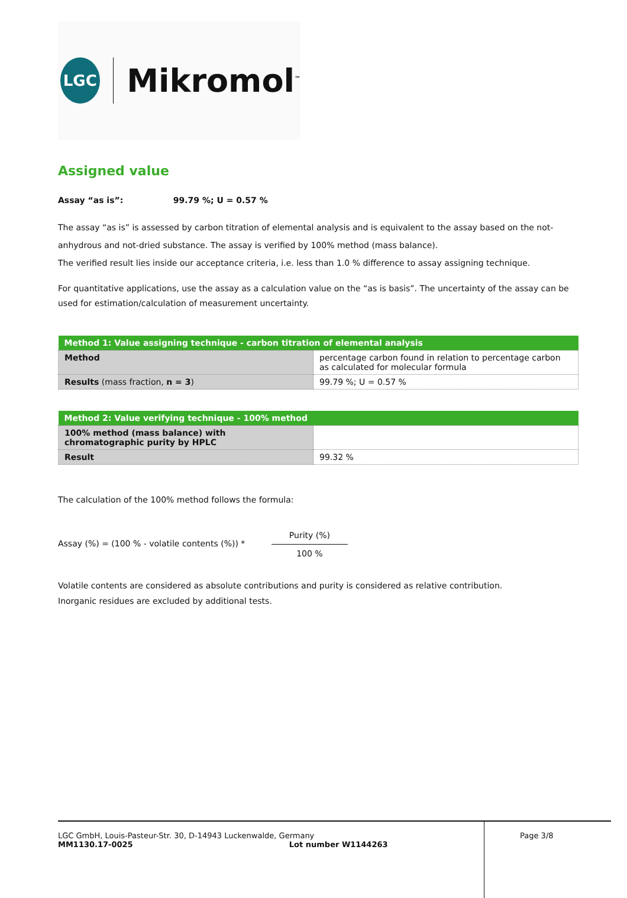LGC
Mikromol<sup>™</sup>
Assigned value
Assay “as is”: 99.79 %; U = 0.57 %
The assay “as is” is assessed by carbon titration of elemental analysis and is equivalent to the assay based on the not-anhydrous and not-dried substance. The assay is verified by 100% method (mass balance).
The verified result lies inside our acceptance criteria, i.e. less than 1.0 % difference to assay assigning technique.
For quantitative applications, use the assay as a calculation value on the “as is basis”. The uncertainty of the assay can be used for estimation/calculation of measurement uncertainty.
| Method 1: Value assigning technique - carbon titration of elemental analysis | |
| --- | --- |
| Method | percentage carbon found in relation to percentage carbon as calculated for molecular formula |
| Results (mass fraction, n = 3 ) | 99.79 %; U = 0.57 % |
| Method 2: Value verifying technique - 100% method | |
| --- | --- |
| 100% method (mass balance) with chromatographic purity by HPLC | |
| Result | 99.32 % |
The calculation of the 100% method follows the formula:
Assay (%) = (100 % - volatile contents (%)) * Purity (%) 100 %
Volatile contents are considered as absolute contributions and purity is considered as relative contribution.
Inorganic residues are excluded by additional tests.
LGC GmbH, Louis-Pasteur-Str. 30, D-14943 Luckenwalde, Germany
MM1130.17-0025 Lot number W1144263
Page 3/8